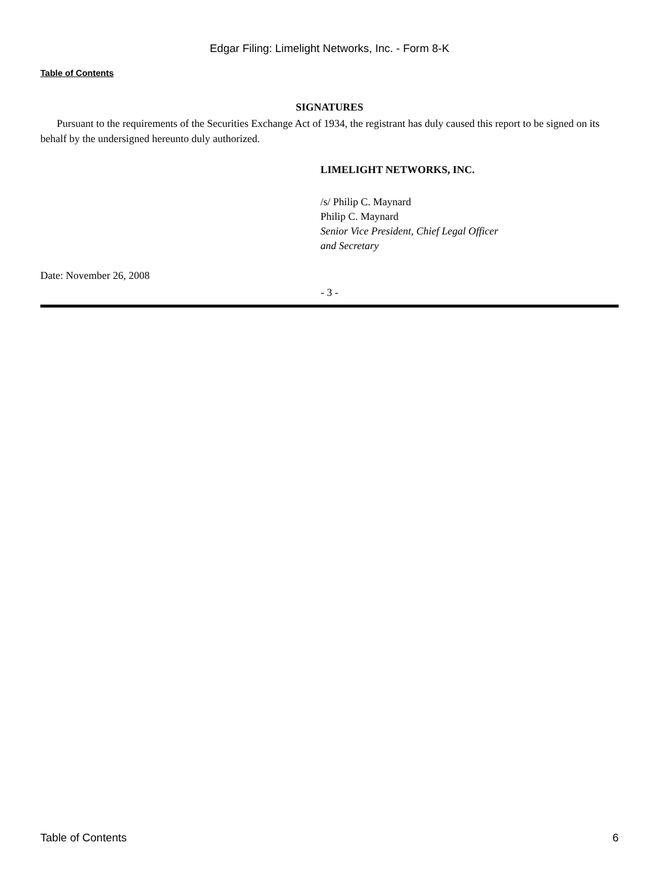Edgar Filing: Limelight Networks, Inc. - Form 8-K
Table of Contents
SIGNATURES
Pursuant to the requirements of the Securities Exchange Act of 1934, the registrant has duly caused this report to be signed on its behalf by the undersigned hereunto duly authorized.
LIMELIGHT NETWORKS, INC.
/s/ Philip C. Maynard
Philip C. Maynard
Senior Vice President, Chief Legal Officer
and Secretary
Date: November 26, 2008
- 3 -
Table of Contents 6